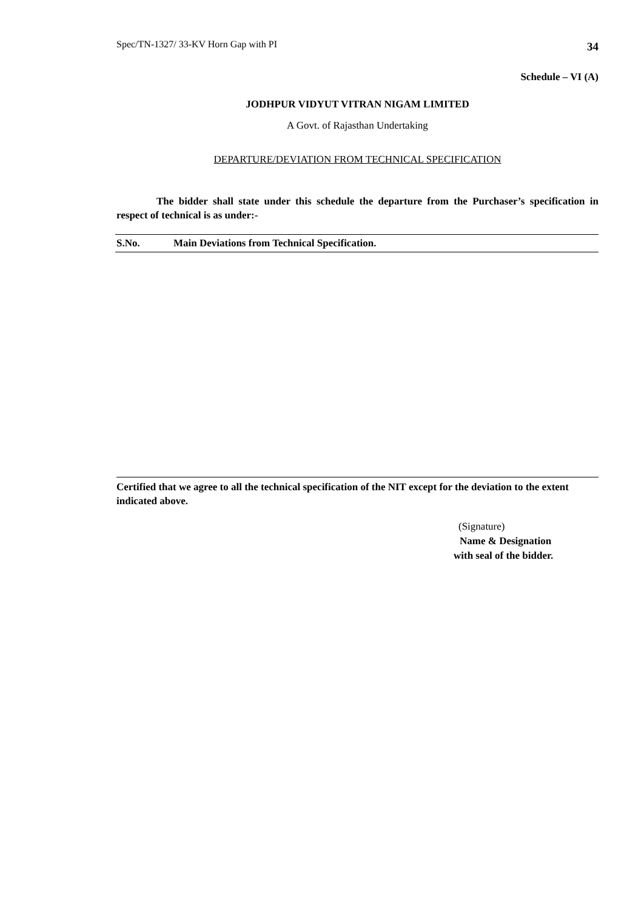Spec/TN-1327/ 33-KV Horn Gap with PI 34
Schedule – VI (A)
JODHPUR VIDYUT VITRAN NIGAM LIMITED
A Govt. of Rajasthan Undertaking
DEPARTURE/DEVIATION FROM TECHNICAL SPECIFICATION
The bidder shall state under this schedule the departure from the Purchaser’s specification in respect of technical is as under:-
| S.No. | Main Deviations from Technical Specification. |
| --- | --- |
Certified that we agree to all the technical specification of the NIT except for the deviation to the extent indicated above.
(Signature)
Name & Designation
with seal of the bidder.